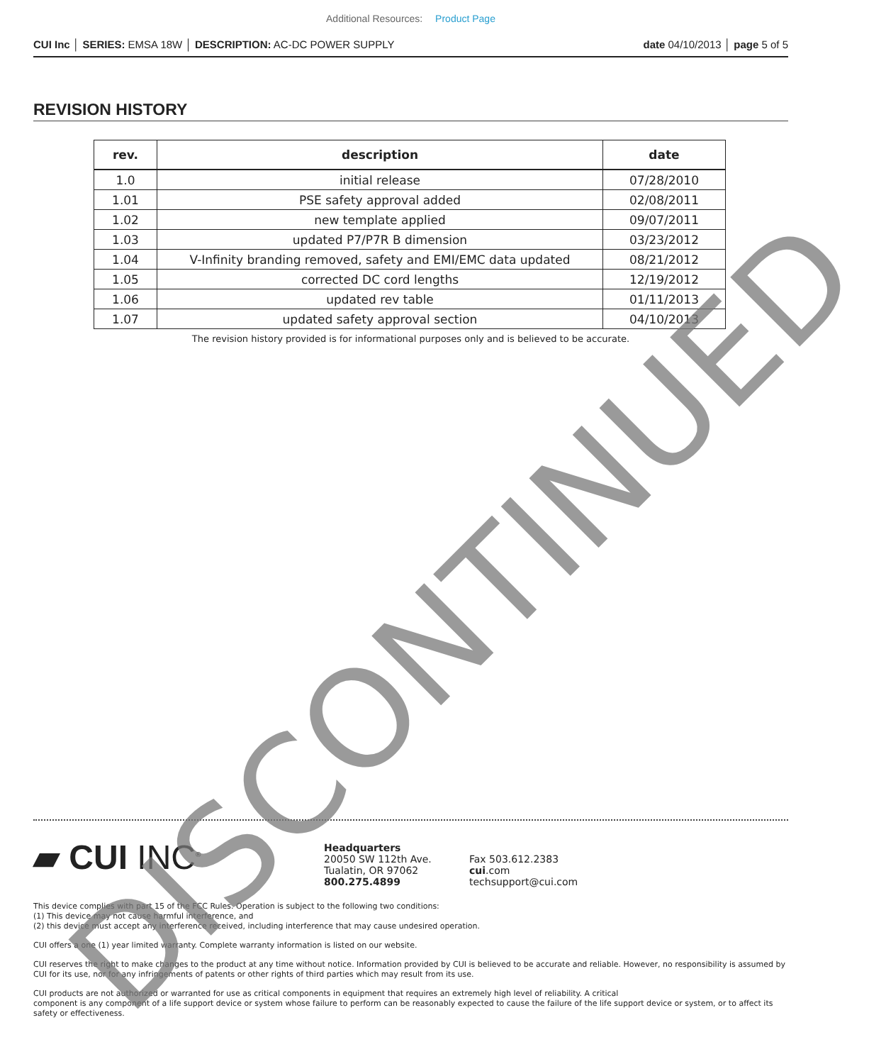Additional Resources: Product Page
CUI Inc │ SERIES: EMSA 18W │ DESCRIPTION: AC-DC POWER SUPPLY
date 04/10/2013 │ page 5 of 5
REVISION HISTORY
| rev. | description | date |
| --- | --- | --- |
| 1.0 | initial release | 07/28/2010 |
| 1.01 | PSE safety approval added | 02/08/2011 |
| 1.02 | new template applied | 09/07/2011 |
| 1.03 | updated P7/P7R B dimension | 03/23/2012 |
| 1.04 | V-Infinity branding removed, safety and EMI/EMC data updated | 08/21/2012 |
| 1.05 | corrected DC cord lengths | 12/19/2012 |
| 1.06 | updated rev table | 01/11/2013 |
| 1.07 | updated safety approval section | 04/10/2013 |
The revision history provided is for informational purposes only and is believed to be accurate.
▰ CUI INC<sup>®</sup>
Headquarters
20050 SW 112th Ave.
Tualatin, OR 97062
800.275.4899
Fax 503.612.2383
cui.com
techsupport@cui.com
This device complies with part 15 of the FCC Rules. Operation is subject to the following two conditions:
(1) This device may not cause harmful interference, and
(2) this device must accept any interference received, including interference that may cause undesired operation.
CUI offers a one (1) year limited warranty. Complete warranty information is listed on our website.
CUI reserves the right to make changes to the product at any time without notice. Information provided by CUI is believed to be accurate and reliable. However, no responsibility is assumed by CUI for its use, nor for any infringements of patents or other rights of third parties which may result from its use.
CUI products are not authorized or warranted for use as critical components in equipment that requires an extremely high level of reliability. A critical
component is any component of a life support device or system whose failure to perform can be reasonably expected to cause the failure of the life support device or system, or to affect its safety or effectiveness.
DISCONTINUED